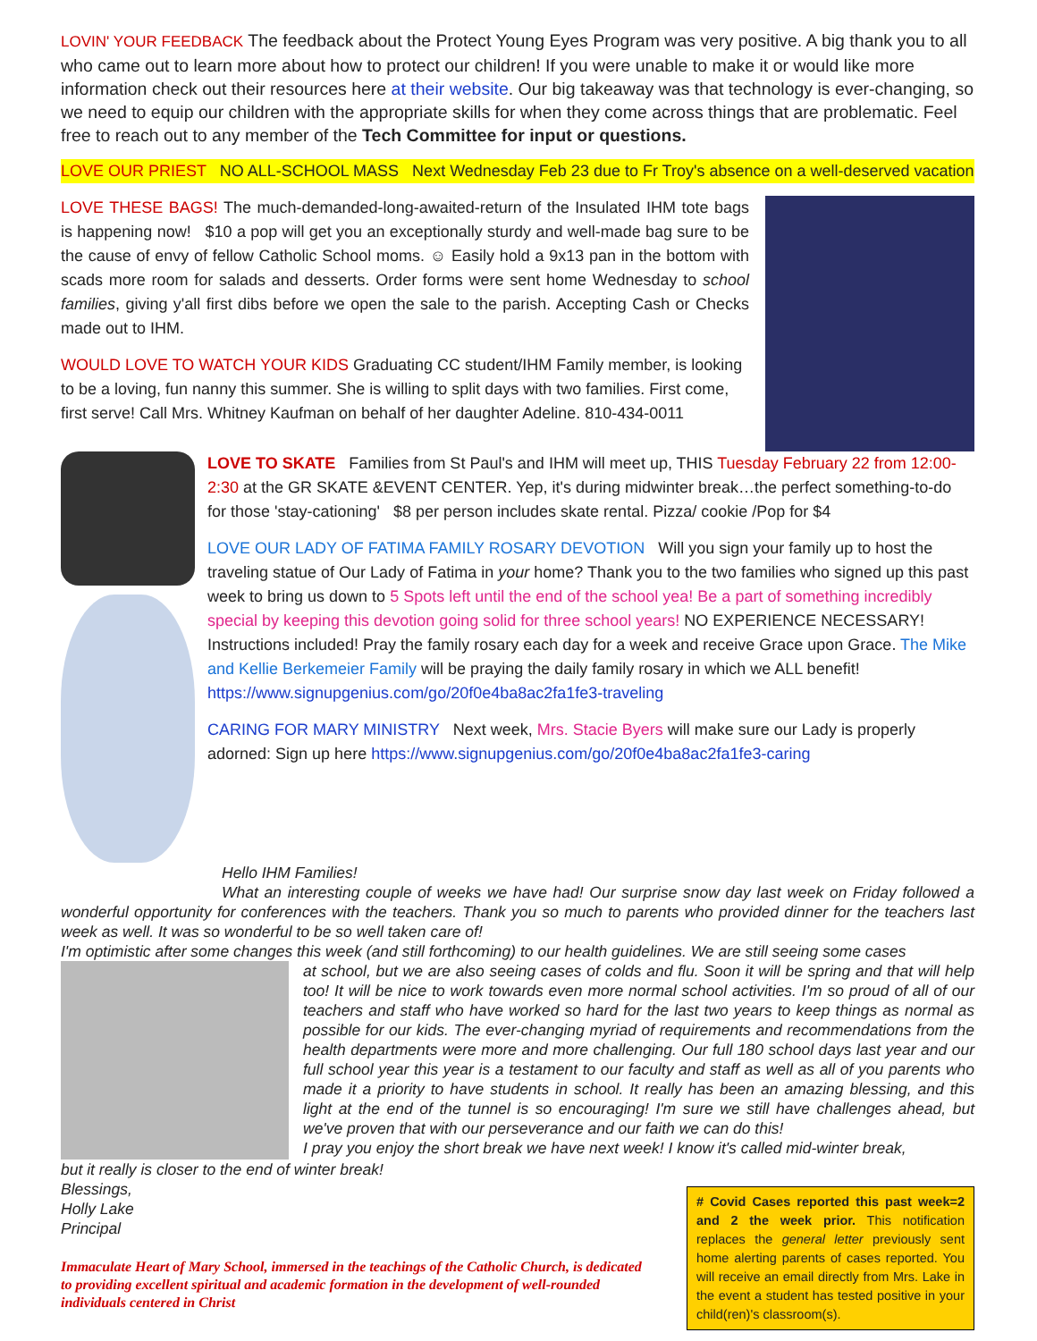LOVIN' YOUR FEEDBACK The feedback about the Protect Young Eyes Program was very positive. A big thank you to all who came out to learn more about how to protect our children! If you were unable to make it or would like more information check out their resources here at their website. Our big takeaway was that technology is ever-changing, so we need to equip our children with the appropriate skills for when they come across things that are problematic. Feel free to reach out to any member of the Tech Committee for input or questions.
LOVE OUR PRIEST NO ALL-SCHOOL MASS Next Wednesday Feb 23 due to Fr Troy's absence on a well-deserved vacation
LOVE THESE BAGS! The much-demanded-long-awaited-return of the Insulated IHM tote bags is happening now! $10 a pop will get you an exceptionally sturdy and well-made bag sure to be the cause of envy of fellow Catholic School moms. ☺ Easily hold a 9x13 pan in the bottom with scads more room for salads and desserts. Order forms were sent home Wednesday to school families, giving y'all first dibs before we open the sale to the parish. Accepting Cash or Checks made out to IHM.
WOULD LOVE TO WATCH YOUR KIDS Graduating CC student/IHM Family member, is looking to be a loving, fun nanny this summer. She is willing to split days with two families. First come, first serve! Call Mrs. Whitney Kaufman on behalf of her daughter Adeline. 810-434-0011
LOVE TO SKATE Families from St Paul's and IHM will meet up, THIS Tuesday February 22 from 12:00-2:30 at the GR SKATE &EVENT CENTER. Yep, it's during midwinter break…the perfect something-to-do for those 'stay-cationing' $8 per person includes skate rental. Pizza/ cookie /Pop for $4
LOVE OUR LADY OF FATIMA FAMILY ROSARY DEVOTION Will you sign your family up to host the traveling statue of Our Lady of Fatima in your home? Thank you to the two families who signed up this past week to bring us down to 5 Spots left until the end of the school yea! Be a part of something incredibly special by keeping this devotion going solid for three school years! NO EXPERIENCE NECESSARY! Instructions included! Pray the family rosary each day for a week and receive Grace upon Grace. The Mike and Kellie Berkemeier Family will be praying the daily family rosary in which we ALL benefit! https://www.signupgenius.com/go/20f0e4ba8ac2fa1fe3-traveling
CARING FOR MARY MINISTRY Next week, Mrs. Stacie Byers will make sure our Lady is properly adorned: Sign up here https://www.signupgenius.com/go/20f0e4ba8ac2fa1fe3-caring
Hello IHM Families!
What an interesting couple of weeks we have had! Our surprise snow day last week on Friday followed a wonderful opportunity for conferences with the teachers. Thank you so much to parents who provided dinner for the teachers last week as well. It was so wonderful to be so well taken care of!
I'm optimistic after some changes this week (and still forthcoming) to our health guidelines. We are still seeing some cases
at school, but we are also seeing cases of colds and flu. Soon it will be spring and that will help too! It will be nice to work towards even more normal school activities. I'm so proud of all of our teachers and staff who have worked so hard for the last two years to keep things as normal as possible for our kids. The ever-changing myriad of requirements and recommendations from the health departments were more and more challenging. Our full 180 school days last year and our full school year this year is a testament to our faculty and staff as well as all of you parents who made it a priority to have students in school. It really has been an amazing blessing, and this light at the end of the tunnel is so encouraging! I'm sure we still have challenges ahead, but we've proven that with our perseverance and our faith we can do this!
I pray you enjoy the short break we have next week! I know it's called mid-winter break,
but it really is closer to the end of winter break!
Blessings,
Holly Lake
Principal
Immaculate Heart of Mary School, immersed in the teachings of the Catholic Church, is dedicated to providing excellent spiritual and academic formation in the development of well-rounded individuals centered in Christ
# Covid Cases reported this past week=2 and 2 the week prior. This notification replaces the general letter previously sent home alerting parents of cases reported. You will receive an email directly from Mrs. Lake in the event a student has tested positive in your child(ren)'s classroom(s).